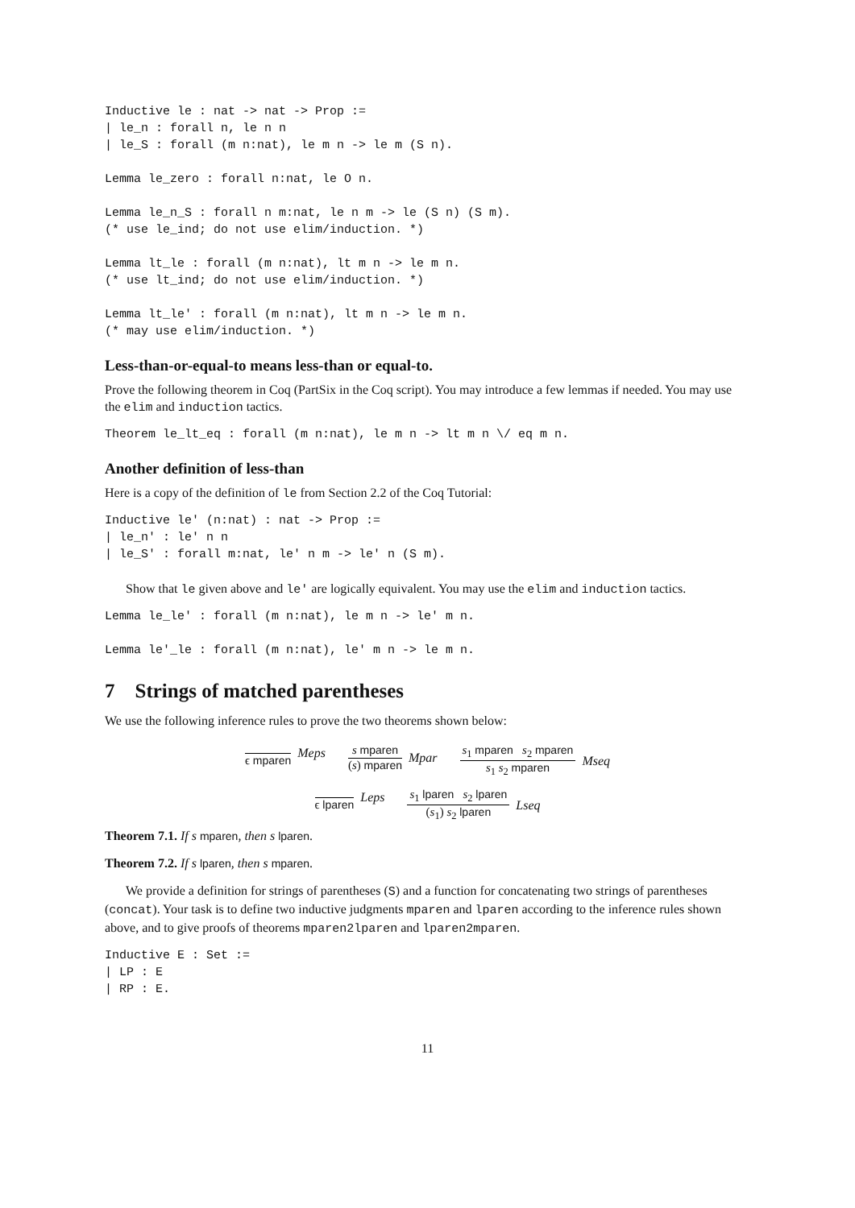Inductive le : nat -> nat -> Prop :=
| le_n : forall n, le n n
| le_S : forall (m n:nat), le m n -> le m (S n).
Lemma le_zero : forall n:nat, le O n.
Lemma le_n_S : forall n m:nat, le n m -> le (S n) (S m).
(* use le_ind; do not use elim/induction. *)
Lemma lt_le : forall (m n:nat), lt m n -> le m n.
(* use lt_ind; do not use elim/induction. *)
Lemma lt_le' : forall (m n:nat), lt m n -> le m n.
(* may use elim/induction. *)
Less-than-or-equal-to means less-than or equal-to.
Prove the following theorem in Coq (PartSix in the Coq script). You may introduce a few lemmas if needed. You may use the elim and induction tactics.
Theorem le_lt_eq : forall (m n:nat), le m n -> lt m n \/ eq m n.
Another definition of less-than
Here is a copy of the definition of le from Section 2.2 of the Coq Tutorial:
Inductive le' (n:nat) : nat -> Prop :=
| le_n' : le' n n
| le_S' : forall m:nat, le' n m -> le' n (S m).
Show that le given above and le' are logically equivalent. You may use the elim and induction tactics.
Lemma le_le' : forall (m n:nat), le m n -> le' m n.
Lemma le'_le : forall (m n:nat), le' m n -> le m n.
7 Strings of matched parentheses
We use the following inference rules to prove the two theorems shown below:
ϵ mparen Meps s mparen (s) mparen Mpar s<sub>1</sub> mparen s<sub>2</sub> mparen s<sub>1</sub> s<sub>2</sub> mparen Mseq
ϵ lparen Leps s<sub>1</sub> lparen s<sub>2</sub> lparen (s<sub>1</sub>) s<sub>2</sub> lparen Lseq
Theorem 7.1. If s mparen, then s lparen.
Theorem 7.2. If s lparen, then s mparen.
We provide a definition for strings of parentheses (S) and a function for concatenating two strings of parentheses (concat). Your task is to define two inductive judgments mparen and lparen according to the inference rules shown above, and to give proofs of theorems mparen2lparen and lparen2mparen.
Inductive E : Set :=
| LP : E
| RP : E.
11